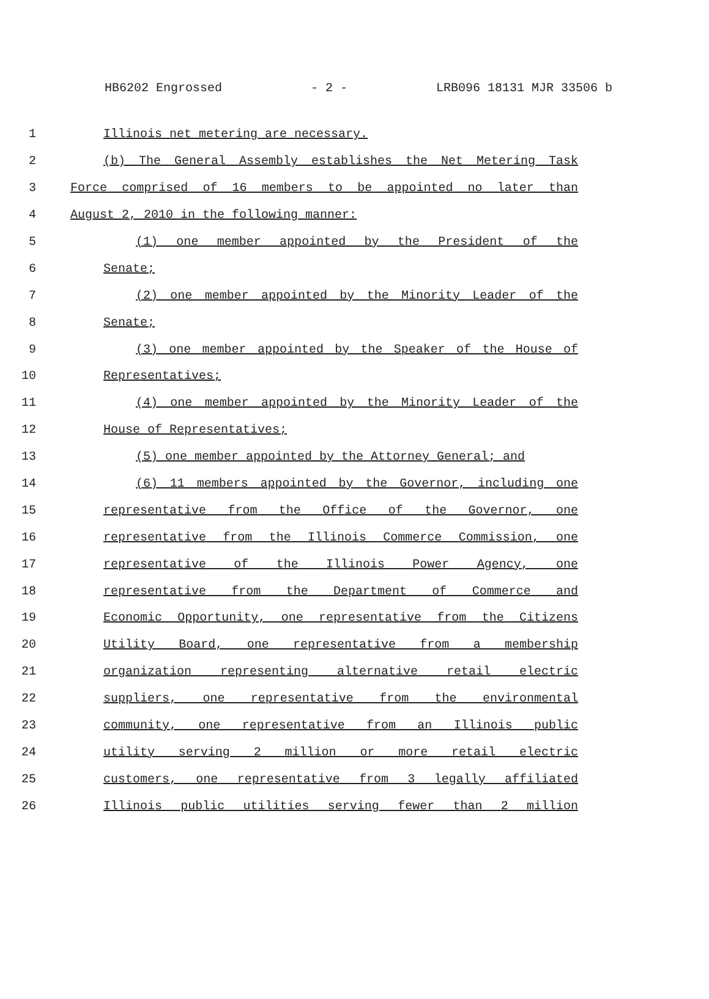HB6202 Engrossed - 2 - LRB096 18131 MJR 33506 b
1 Illinois net metering are necessary.
2 (b) The General Assembly establishes the Net Metering Task
3 Force comprised of 16 members to be appointed no later than
4 August 2, 2010 in the following manner:
5 (1) one member appointed by the President of the
6 Senate;
7 (2) one member appointed by the Minority Leader of the
8 Senate;
9 (3) one member appointed by the Speaker of the House of
10 Representatives;
11 (4) one member appointed by the Minority Leader of the
12 House of Representatives;
13 (5) one member appointed by the Attorney General; and
14 (6) 11 members appointed by the Governor, including one
15 representative from the Office of the Governor, one
16 representative from the Illinois Commerce Commission, one
17 representative of the Illinois Power Agency, one
18 representative from the Department of Commerce and
19 Economic Opportunity, one representative from the Citizens
20 Utility Board, one representative from a membership
21 organization representing alternative retail electric
22 suppliers, one representative from the environmental
23 community, one representative from an Illinois public
24 utility serving 2 million or more retail electric
25 customers, one representative from 3 legally affiliated
26 Illinois public utilities serving fewer than 2 million